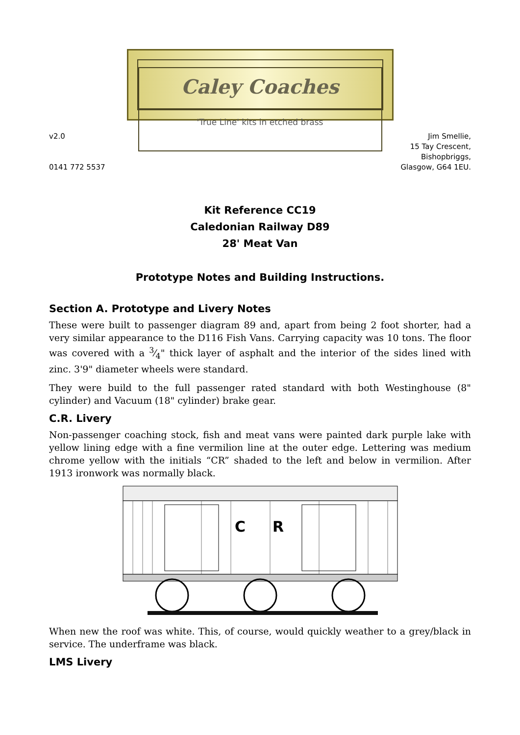Caley Coaches
'True Line' kits in etched brass
v2.0
0141 772 5537
Jim Smellie,
15 Tay Crescent,
Bishopbriggs,
Glasgow, G64 1EU.
Kit Reference CC19
Caledonian Railway D89
28' Meat Van
Prototype Notes and Building Instructions.
Section A. Prototype and Livery Notes
These were built to passenger diagram 89 and, apart from being 2 foot shorter, had a very similar appearance to the D116 Fish Vans. Carrying capacity was 10 tons. The floor was covered with a 3⁄4" thick layer of asphalt and the interior of the sides lined with zinc. 3'9" diameter wheels were standard.
They were build to the full passenger rated standard with both Westinghouse (8" cylinder) and Vacuum (18" cylinder) brake gear.
C.R. Livery
Non-passenger coaching stock, fish and meat vans were painted dark purple lake with yellow lining edge with a fine vermilion line at the outer edge. Lettering was medium chrome yellow with the initials “CR” shaded to the left and below in vermilion. After 1913 ironwork was normally black.
C
R
When new the roof was white. This, of course, would quickly weather to a grey/black in service. The underframe was black.
LMS Livery